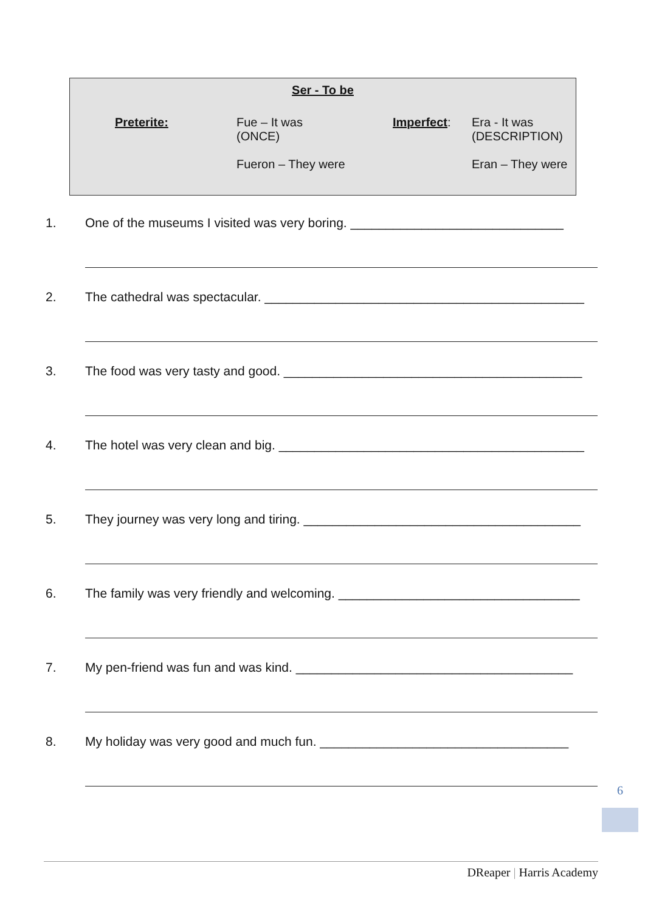Ser - To be
Preterite: Fue – It was
(ONCE)
Fueron – They were
Imperfect: Era - It was
(DESCRIPTION)
Eran – They were
1. One of the museums I visited was very boring. ______________________________
2. The cathedral was spectacular. _____________________________________________
3. The food was very tasty and good. __________________________________________
4. The hotel was very clean and big. ___________________________________________
5. They journey was very long and tiring. _______________________________________
6. The family was very friendly and welcoming. __________________________________
7. My pen-friend was fun and was kind. _______________________________________
8. My holiday was very good and much fun. ___________________________________
6
DReaper | Harris Academy